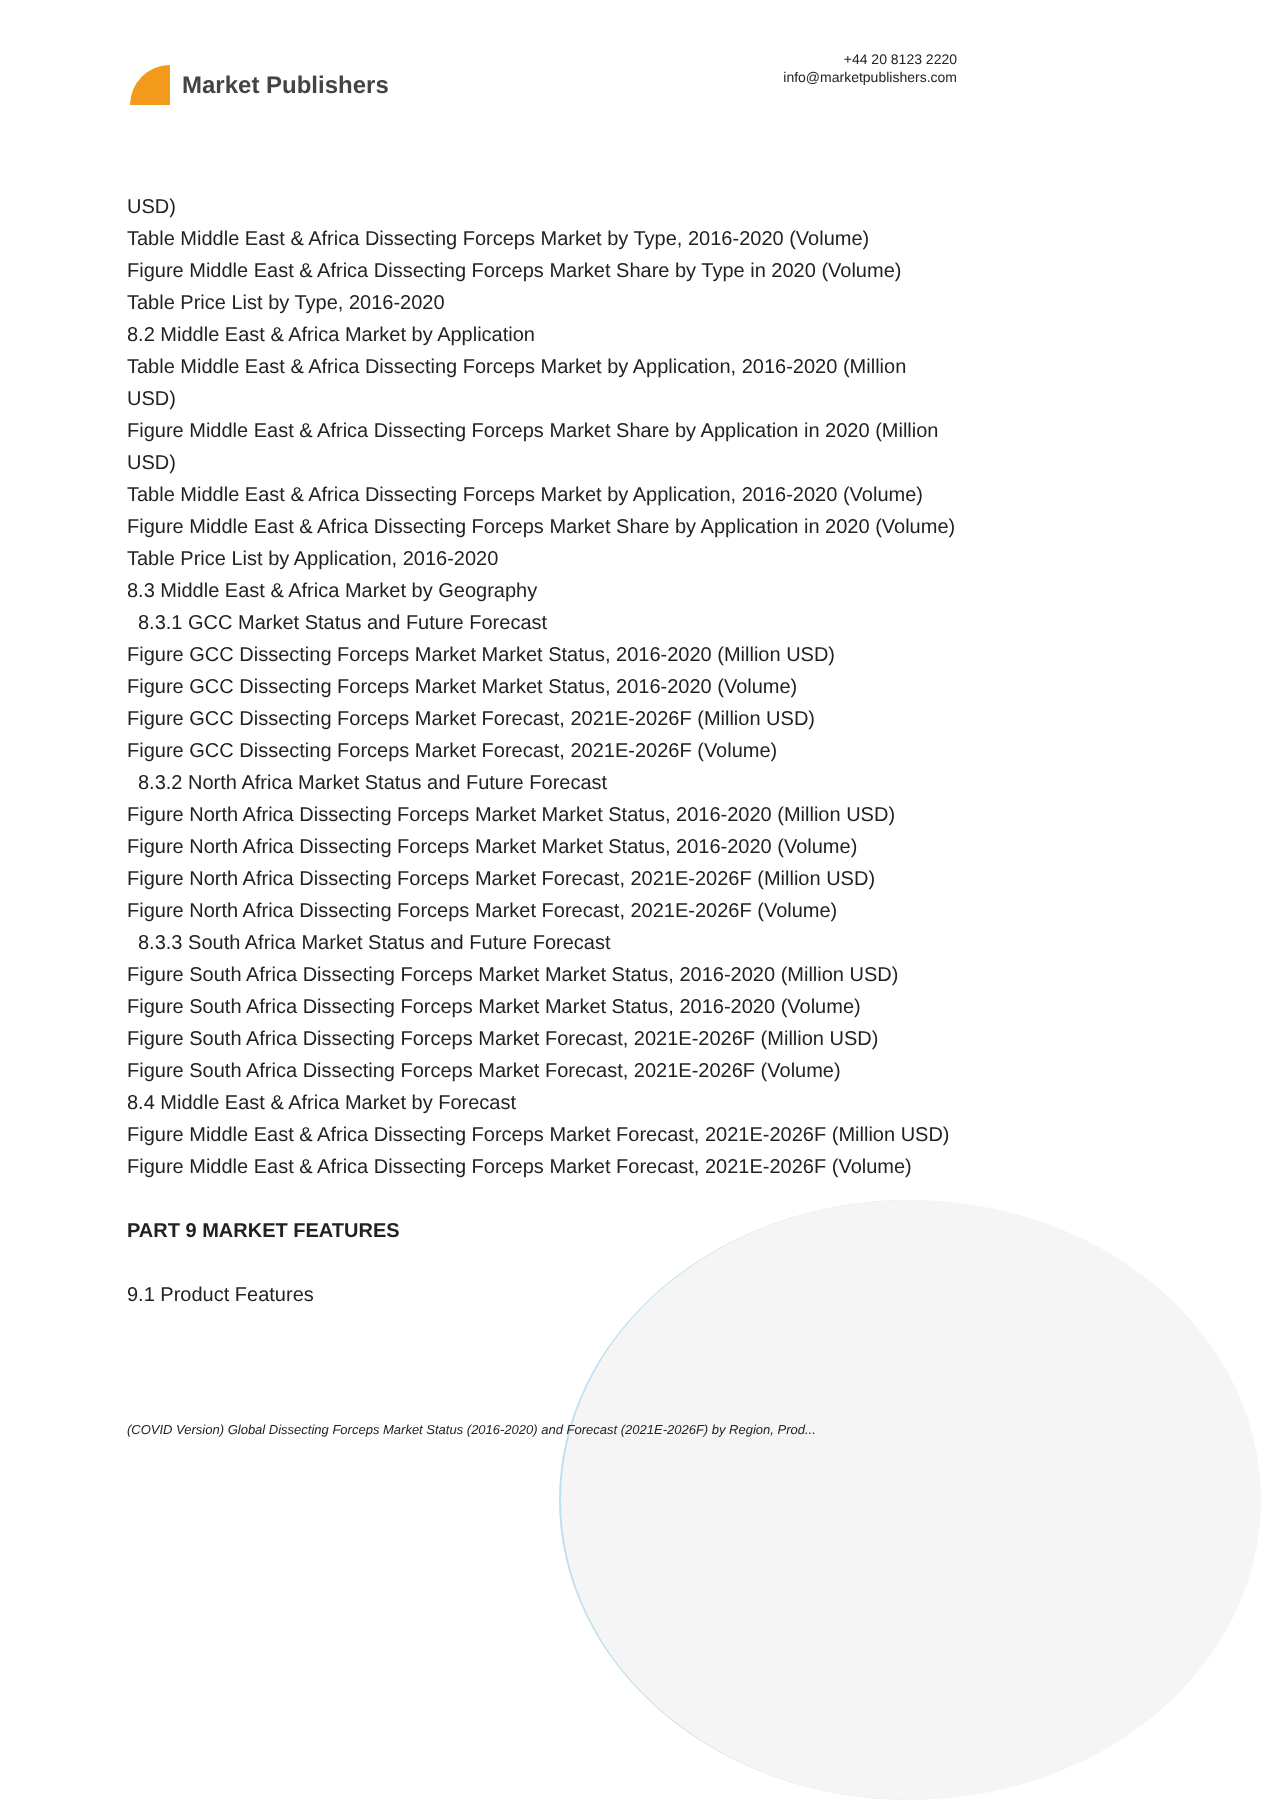Market Publishers
+44 20 8123 2220
info@marketpublishers.com
USD)
Table Middle East & Africa Dissecting Forceps Market by Type, 2016-2020 (Volume)
Figure Middle East & Africa Dissecting Forceps Market Share by Type in 2020 (Volume)
Table Price List by Type, 2016-2020
8.2 Middle East & Africa Market by Application
Table Middle East & Africa Dissecting Forceps Market by Application, 2016-2020 (Million USD)
Figure Middle East & Africa Dissecting Forceps Market Share by Application in 2020 (Million USD)
Table Middle East & Africa Dissecting Forceps Market by Application, 2016-2020 (Volume)
Figure Middle East & Africa Dissecting Forceps Market Share by Application in 2020 (Volume)
Table Price List by Application, 2016-2020
8.3 Middle East & Africa Market by Geography
8.3.1 GCC Market Status and Future Forecast
Figure GCC Dissecting Forceps Market Market Status, 2016-2020 (Million USD)
Figure GCC Dissecting Forceps Market Market Status, 2016-2020 (Volume)
Figure GCC Dissecting Forceps Market Forecast, 2021E-2026F (Million USD)
Figure GCC Dissecting Forceps Market Forecast, 2021E-2026F (Volume)
8.3.2 North Africa Market Status and Future Forecast
Figure North Africa Dissecting Forceps Market Market Status, 2016-2020 (Million USD)
Figure North Africa Dissecting Forceps Market Market Status, 2016-2020 (Volume)
Figure North Africa Dissecting Forceps Market Forecast, 2021E-2026F (Million USD)
Figure North Africa Dissecting Forceps Market Forecast, 2021E-2026F (Volume)
8.3.3 South Africa Market Status and Future Forecast
Figure South Africa Dissecting Forceps Market Market Status, 2016-2020 (Million USD)
Figure South Africa Dissecting Forceps Market Market Status, 2016-2020 (Volume)
Figure South Africa Dissecting Forceps Market Forecast, 2021E-2026F (Million USD)
Figure South Africa Dissecting Forceps Market Forecast, 2021E-2026F (Volume)
8.4 Middle East & Africa Market by Forecast
Figure Middle East & Africa Dissecting Forceps Market Forecast, 2021E-2026F (Million USD)
Figure Middle East & Africa Dissecting Forceps Market Forecast, 2021E-2026F (Volume)
PART 9 MARKET FEATURES
9.1 Product Features
(COVID Version) Global Dissecting Forceps Market Status (2016-2020) and Forecast (2021E-2026F) by Region, Prod...